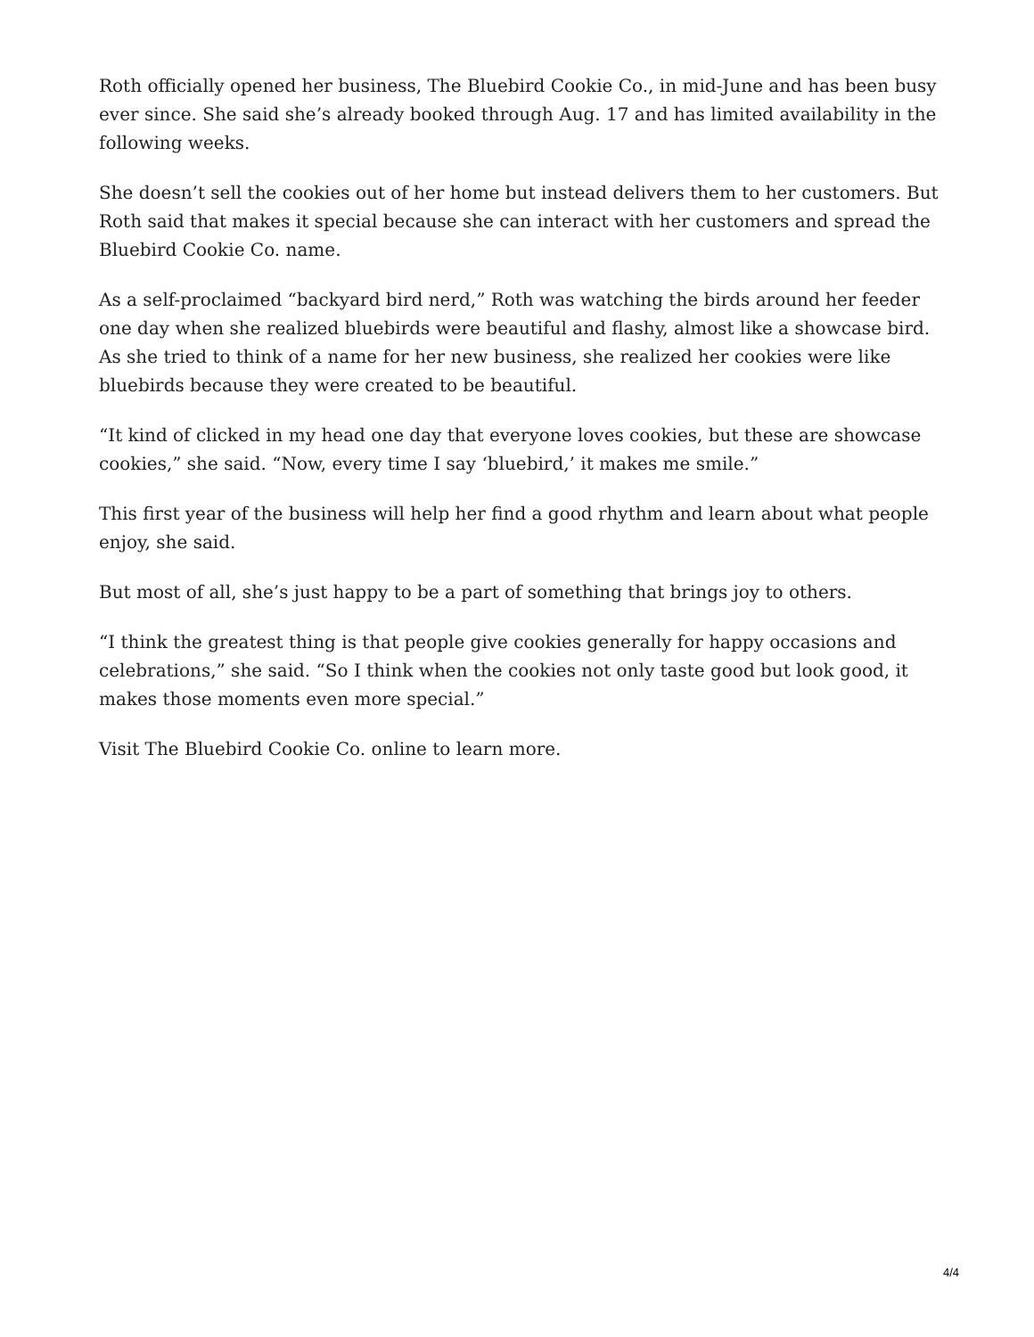Roth officially opened her business, The Bluebird Cookie Co., in mid-June and has been busy ever since. She said she’s already booked through Aug. 17 and has limited availability in the following weeks.
She doesn’t sell the cookies out of her home but instead delivers them to her customers. But Roth said that makes it special because she can interact with her customers and spread the Bluebird Cookie Co. name.
As a self-proclaimed “backyard bird nerd,” Roth was watching the birds around her feeder one day when she realized bluebirds were beautiful and flashy, almost like a showcase bird. As she tried to think of a name for her new business, she realized her cookies were like bluebirds because they were created to be beautiful.
“It kind of clicked in my head one day that everyone loves cookies, but these are showcase cookies,” she said. “Now, every time I say ‘bluebird,’ it makes me smile.”
This first year of the business will help her find a good rhythm and learn about what people enjoy, she said.
But most of all, she’s just happy to be a part of something that brings joy to others.
“I think the greatest thing is that people give cookies generally for happy occasions and celebrations,” she said. “So I think when the cookies not only taste good but look good, it makes those moments even more special.”
Visit The Bluebird Cookie Co. online to learn more.
4/4